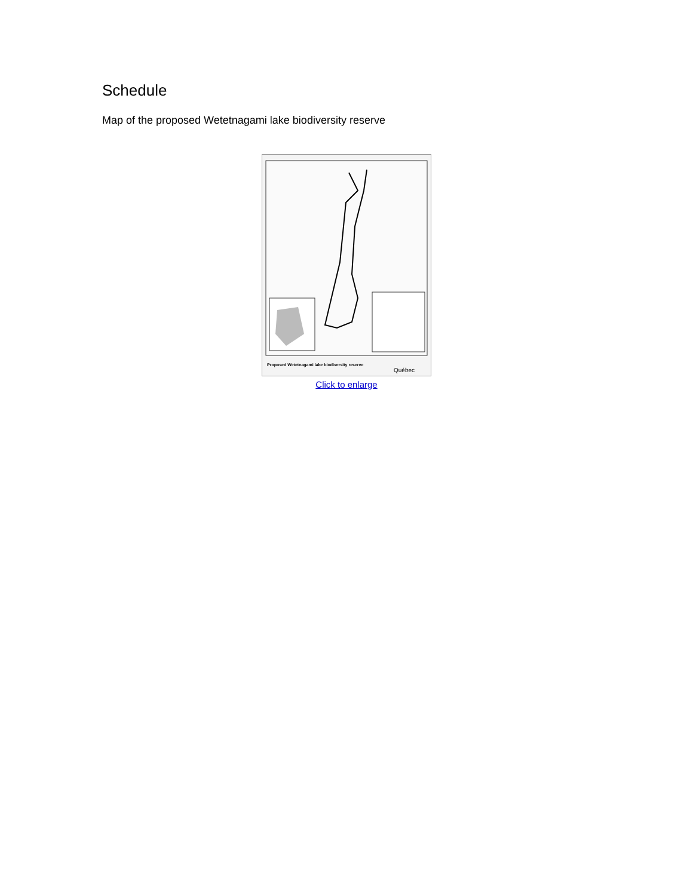Schedule
Map of the proposed Wetetnagami lake biodiversity reserve
Proposed Wetetnagami lake biodiversity reserve
Québec
Click to enlarge